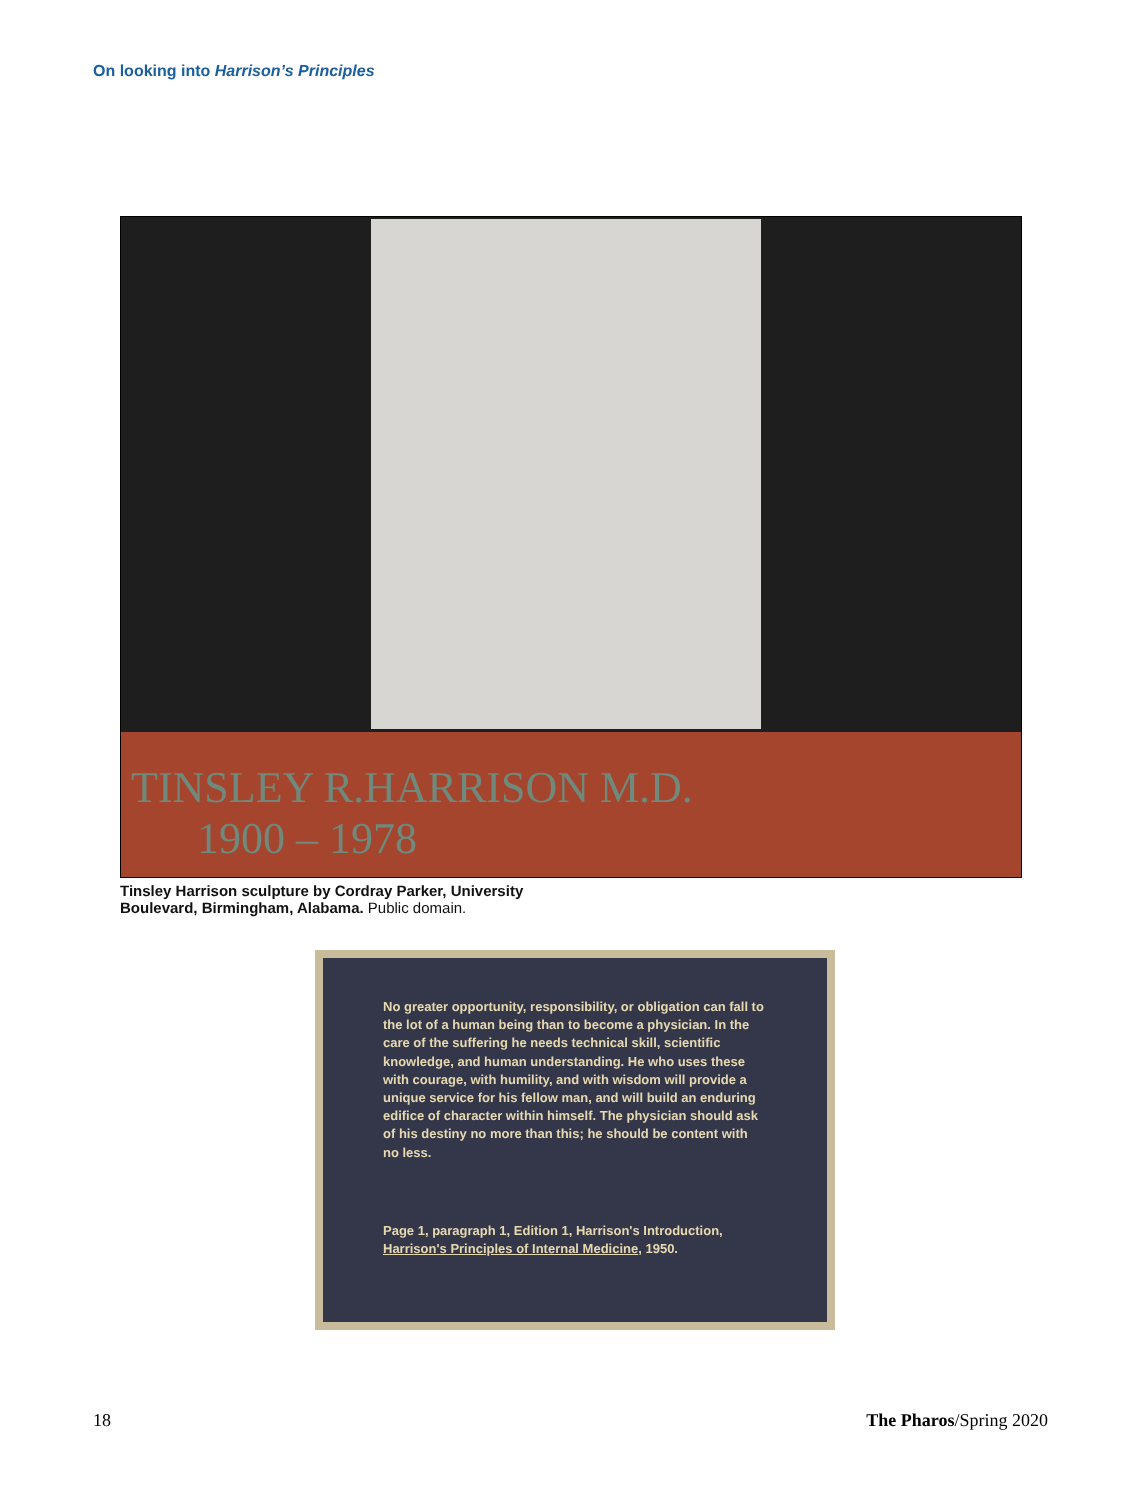On looking into Harrison’s Principles
TINSLEY R.HARRISON M.D.
1900 – 1978
Tinsley Harrison sculpture by Cordray Parker, University Boulevard, Birmingham, Alabama. Public domain.
No greater opportunity, responsibility, or obligation can fall to the lot of a human being than to become a physician. In the care of the suffering he needs technical skill, scientific knowledge, and human understanding. He who uses these with courage, with humility, and with wisdom will provide a unique service for his fellow man, and will build an enduring edifice of character within himself. The physician should ask of his destiny no more than this; he should be content with no less.
Page 1, paragraph 1, Edition 1, Harrison's Introduction, Harrison's Principles of Internal Medicine, 1950.
18 The Pharos/Spring 2020